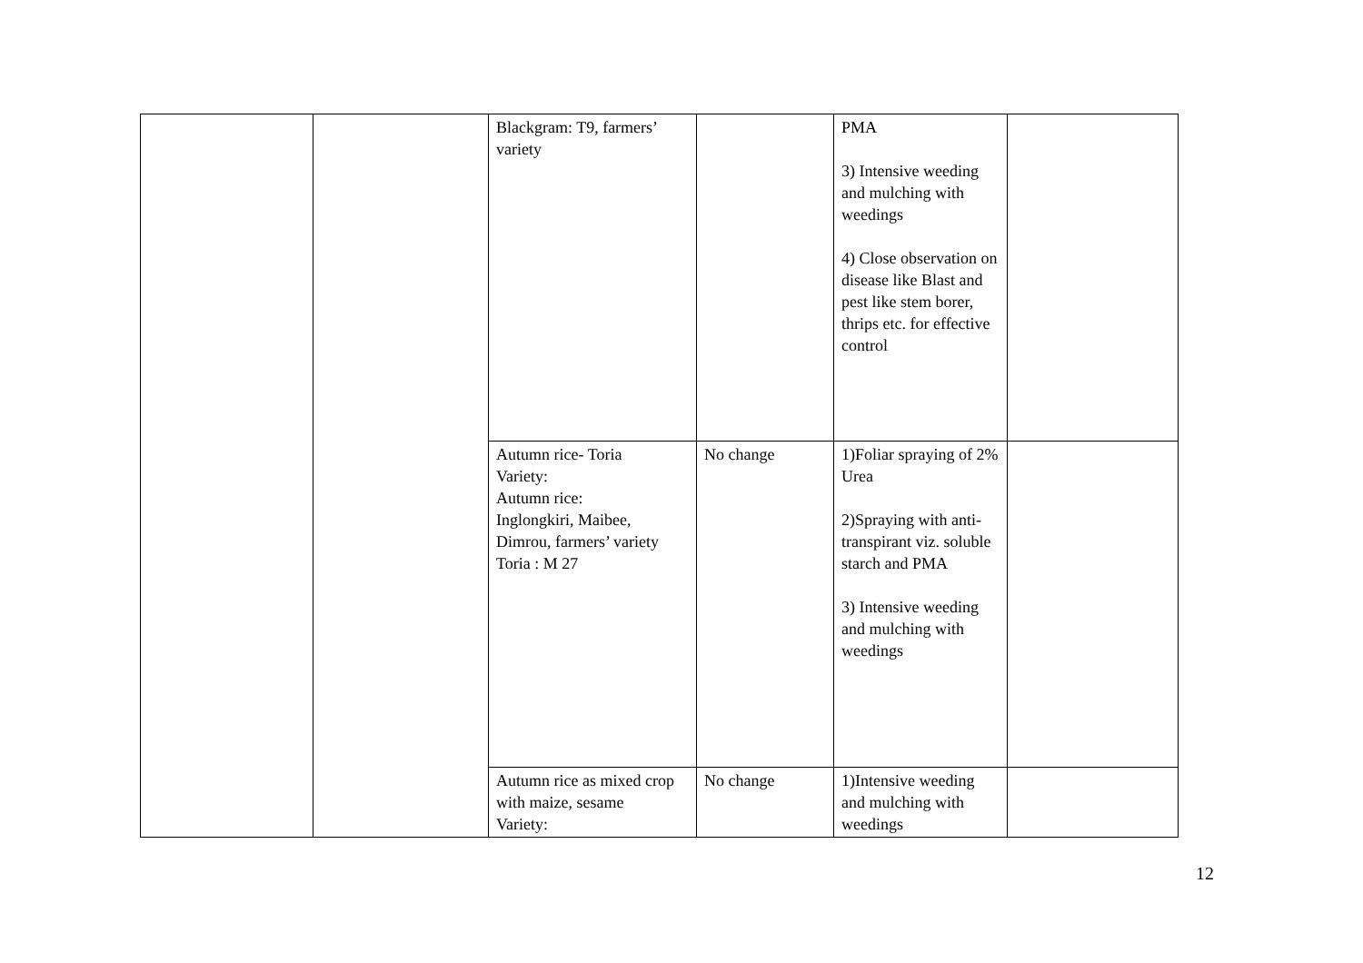| | | Blackgram: T9, farmers’ variety | | PMA 3) Intensive weeding and mulching with weedings 4) Close observation on disease like Blast and pest like stem borer, thrips etc. for effective control | |
| | | Autumn rice- Toria Variety: Autumn rice: Inglongkiri, Maibee, Dimrou, farmers’ variety Toria : M 27 | No change | 1)Foliar spraying of 2% Urea 2)Spraying with anti-transpirant viz. soluble starch and PMA 3) Intensive weeding and mulching with weedings | |
| | | Autumn rice as mixed crop with maize, sesame Variety: | No change | 1)Intensive weeding and mulching with weedings | |
12